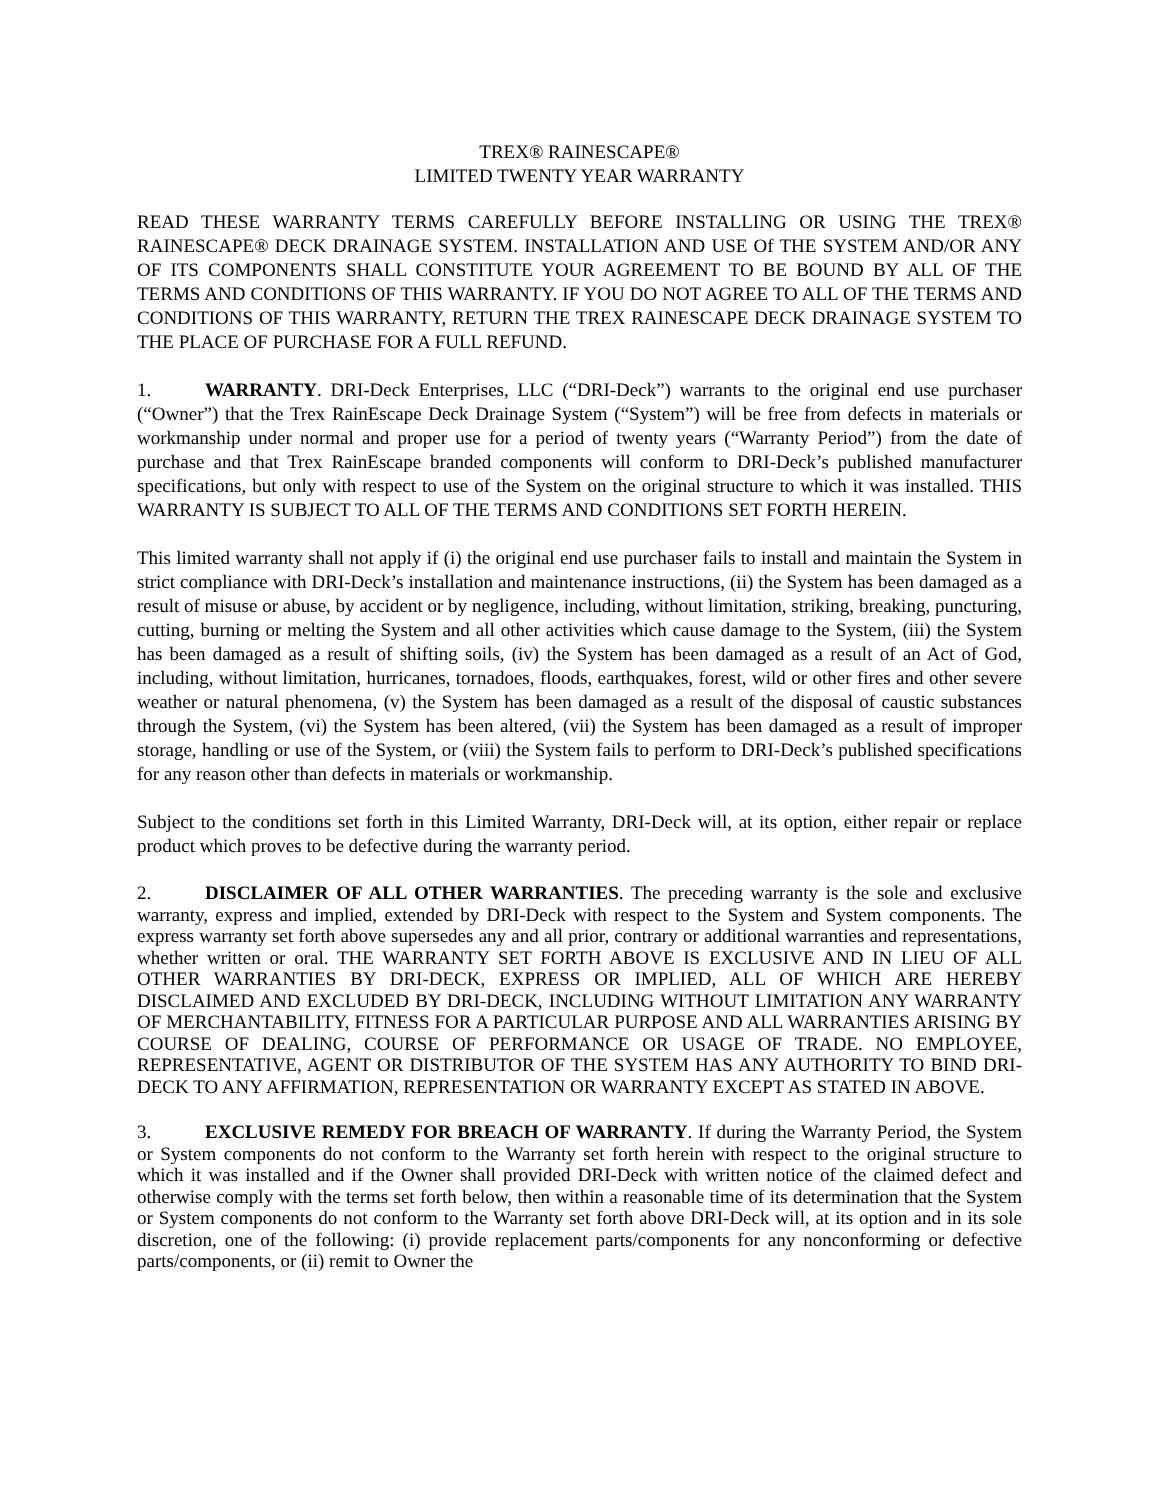TREX® RAINESCAPE®
LIMITED TWENTY YEAR WARRANTY
READ THESE WARRANTY TERMS CAREFULLY BEFORE INSTALLING OR USING THE TREX® RAINESCAPE® DECK DRAINAGE SYSTEM. INSTALLATION AND USE Of THE SYSTEM AND/OR ANY OF ITS COMPONENTS SHALL CONSTITUTE YOUR AGREEMENT TO BE BOUND BY ALL OF THE TERMS AND CONDITIONS OF THIS WARRANTY. IF YOU DO NOT AGREE TO ALL OF THE TERMS AND CONDITIONS OF THIS WARRANTY, RETURN THE TREX RAINESCAPE DECK DRAINAGE SYSTEM TO THE PLACE OF PURCHASE FOR A FULL REFUND.
1. WARRANTY. DRI-Deck Enterprises, LLC (“DRI-Deck”) warrants to the original end use purchaser (“Owner”) that the Trex RainEscape Deck Drainage System (“System”) will be free from defects in materials or workmanship under normal and proper use for a period of twenty years (“Warranty Period”) from the date of purchase and that Trex RainEscape branded components will conform to DRI-Deck’s published manufacturer specifications, but only with respect to use of the System on the original structure to which it was installed. THIS WARRANTY IS SUBJECT TO ALL OF THE TERMS AND CONDITIONS SET FORTH HEREIN.
This limited warranty shall not apply if (i) the original end use purchaser fails to install and maintain the System in strict compliance with DRI-Deck’s installation and maintenance instructions, (ii) the System has been damaged as a result of misuse or abuse, by accident or by negligence, including, without limitation, striking, breaking, puncturing, cutting, burning or melting the System and all other activities which cause damage to the System, (iii) the System has been damaged as a result of shifting soils, (iv) the System has been damaged as a result of an Act of God, including, without limitation, hurricanes, tornadoes, floods, earthquakes, forest, wild or other fires and other severe weather or natural phenomena, (v) the System has been damaged as a result of the disposal of caustic substances through the System, (vi) the System has been altered, (vii) the System has been damaged as a result of improper storage, handling or use of the System, or (viii) the System fails to perform to DRI-Deck’s published specifications for any reason other than defects in materials or workmanship.
Subject to the conditions set forth in this Limited Warranty, DRI-Deck will, at its option, either repair or replace product which proves to be defective during the warranty period.
2. DISCLAIMER OF ALL OTHER WARRANTIES. The preceding warranty is the sole and exclusive warranty, express and implied, extended by DRI-Deck with respect to the System and System components. The express warranty set forth above supersedes any and all prior, contrary or additional warranties and representations, whether written or oral. THE WARRANTY SET FORTH ABOVE IS EXCLUSIVE AND IN LIEU OF ALL OTHER WARRANTIES BY DRI-DECK, EXPRESS OR IMPLIED, ALL OF WHICH ARE HEREBY DISCLAIMED AND EXCLUDED BY DRI-DECK, INCLUDING WITHOUT LIMITATION ANY WARRANTY OF MERCHANTABILITY, FITNESS FOR A PARTICULAR PURPOSE AND ALL WARRANTIES ARISING BY COURSE OF DEALING, COURSE OF PERFORMANCE OR USAGE OF TRADE. NO EMPLOYEE, REPRESENTATIVE, AGENT OR DISTRIBUTOR OF THE SYSTEM HAS ANY AUTHORITY TO BIND DRI-DECK TO ANY AFFIRMATION, REPRESENTATION OR WARRANTY EXCEPT AS STATED IN ABOVE.
3. EXCLUSIVE REMEDY FOR BREACH OF WARRANTY. If during the Warranty Period, the System or System components do not conform to the Warranty set forth herein with respect to the original structure to which it was installed and if the Owner shall provided DRI-Deck with written notice of the claimed defect and otherwise comply with the terms set forth below, then within a reasonable time of its determination that the System or System components do not conform to the Warranty set forth above DRI-Deck will, at its option and in its sole discretion, one of the following: (i) provide replacement parts/components for any nonconforming or defective parts/components, or (ii) remit to Owner the